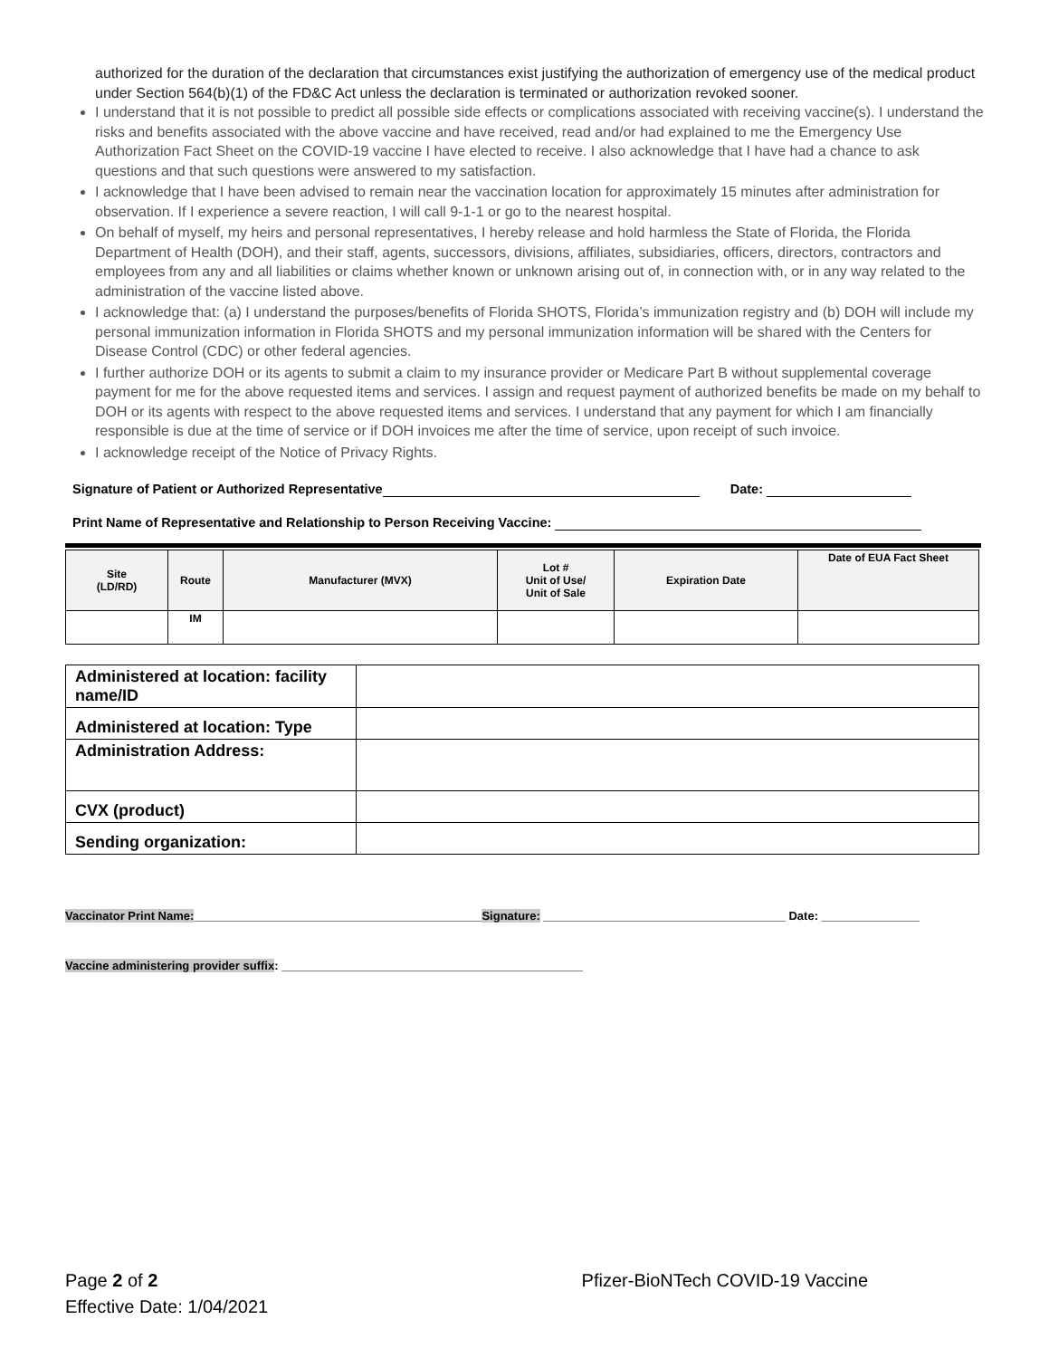authorized for the duration of the declaration that circumstances exist justifying the authorization of emergency use of the medical product under Section 564(b)(1) of the FD&C Act unless the declaration is terminated or authorization revoked sooner.
I understand that it is not possible to predict all possible side effects or complications associated with receiving vaccine(s). I understand the risks and benefits associated with the above vaccine and have received, read and/or had explained to me the Emergency Use Authorization Fact Sheet on the COVID-19 vaccine I have elected to receive. I also acknowledge that I have had a chance to ask questions and that such questions were answered to my satisfaction.
I acknowledge that I have been advised to remain near the vaccination location for approximately 15 minutes after administration for observation. If I experience a severe reaction, I will call 9-1-1 or go to the nearest hospital.
On behalf of myself, my heirs and personal representatives, I hereby release and hold harmless the State of Florida, the Florida Department of Health (DOH), and their staff, agents, successors, divisions, affiliates, subsidiaries, officers, directors, contractors and employees from any and all liabilities or claims whether known or unknown arising out of, in connection with, or in any way related to the administration of the vaccine listed above.
I acknowledge that: (a) I understand the purposes/benefits of Florida SHOTS, Florida’s immunization registry and (b) DOH will include my personal immunization information in Florida SHOTS and my personal immunization information will be shared with the Centers for Disease Control (CDC) or other federal agencies.
I further authorize DOH or its agents to submit a claim to my insurance provider or Medicare Part B without supplemental coverage payment for me for the above requested items and services. I assign and request payment of authorized benefits be made on my behalf to DOH or its agents with respect to the above requested items and services. I understand that any payment for which I am financially responsible is due at the time of service or if DOH invoices me after the time of service, upon receipt of such invoice.
I acknowledge receipt of the Notice of Privacy Rights.
Signature of Patient or Authorized Representative Date:
Print Name of Representative and Relationship to Person Receiving Vaccine:
| Site (LD/RD) | Route | Manufacturer (MVX) | Lot # Unit of Use/ Unit of Sale | Expiration Date | Date of EUA Fact Sheet |
| --- | --- | --- | --- | --- | --- |
| | IM | | | | |
| Administered at location: facility name/ID | |
| Administered at location: Type | |
| Administration Address: | |
| CVX (product) | |
| Sending organization: | |
Vaccinator Print Name:____________________________________________Signature: _____________________________________ Date: _______________
Vaccine administering provider suffix: ______________________________________________
Page 2 of 2
Effective Date: 1/04/2021
Pfizer-BioNTech COVID-19 Vaccine